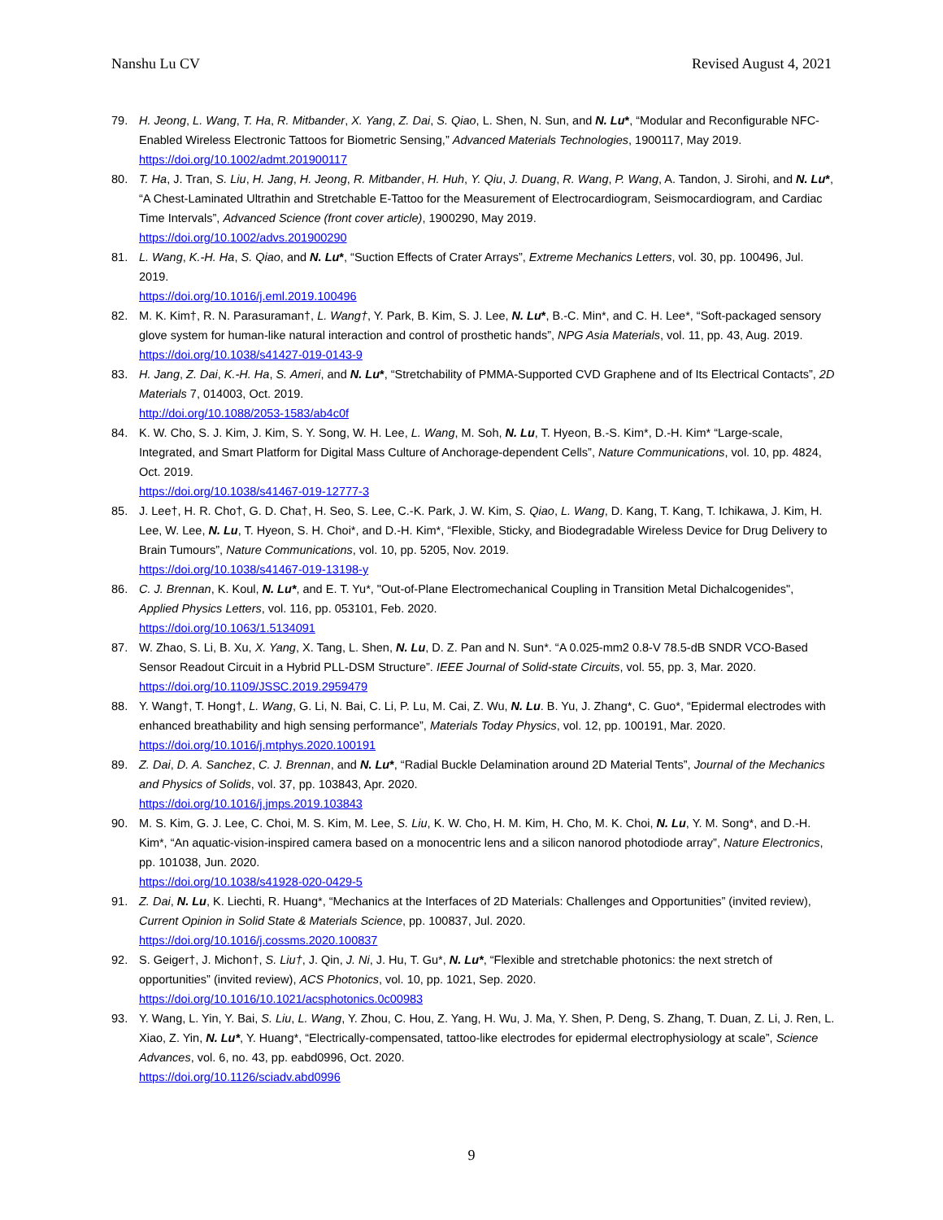Nanshu Lu CV Revised August 4, 2021
79. H. Jeong, L. Wang, T. Ha, R. Mitbander, X. Yang, Z. Dai, S. Qiao, L. Shen, N. Sun, and N. Lu*, “Modular and Reconfigurable NFC-Enabled Wireless Electronic Tattoos for Biometric Sensing,” Advanced Materials Technologies, 1900117, May 2019.
https://doi.org/10.1002/admt.201900117
80. T. Ha, J. Tran, S. Liu, H. Jang, H. Jeong, R. Mitbander, H. Huh, Y. Qiu, J. Duang, R. Wang, P. Wang, A. Tandon, J. Sirohi, and N. Lu*, “A Chest-Laminated Ultrathin and Stretchable E-Tattoo for the Measurement of Electrocardiogram, Seismocardiogram, and Cardiac Time Intervals”, Advanced Science (front cover article), 1900290, May 2019.
https://doi.org/10.1002/advs.201900290
81. L. Wang, K.-H. Ha, S. Qiao, and N. Lu*, “Suction Effects of Crater Arrays”, Extreme Mechanics Letters, vol. 30, pp. 100496, Jul. 2019.
https://doi.org/10.1016/j.eml.2019.100496
82. M. K. Kim†, R. N. Parasuraman†, L. Wang†, Y. Park, B. Kim, S. J. Lee, N. Lu*, B.-C. Min*, and C. H. Lee*, “Soft-packaged sensory glove system for human-like natural interaction and control of prosthetic hands”, NPG Asia Materials, vol. 11, pp. 43, Aug. 2019.
https://doi.org/10.1038/s41427-019-0143-9
83. H. Jang, Z. Dai, K.-H. Ha, S. Ameri, and N. Lu*, “Stretchability of PMMA-Supported CVD Graphene and of Its Electrical Contacts”, 2D Materials 7, 014003, Oct. 2019.
http://doi.org/10.1088/2053-1583/ab4c0f
84. K. W. Cho, S. J. Kim, J. Kim, S. Y. Song, W. H. Lee, L. Wang, M. Soh, N. Lu, T. Hyeon, B.-S. Kim*, D.-H. Kim* “Large-scale, Integrated, and Smart Platform for Digital Mass Culture of Anchorage-dependent Cells”, Nature Communications, vol. 10, pp. 4824, Oct. 2019.
https://doi.org/10.1038/s41467-019-12777-3
85. J. Lee†, H. R. Cho†, G. D. Cha†, H. Seo, S. Lee, C.-K. Park, J. W. Kim, S. Qiao, L. Wang, D. Kang, T. Kang, T. Ichikawa, J. Kim, H. Lee, W. Lee, N. Lu, T. Hyeon, S. H. Choi*, and D.-H. Kim*, “Flexible, Sticky, and Biodegradable Wireless Device for Drug Delivery to Brain Tumours”, Nature Communications, vol. 10, pp. 5205, Nov. 2019.
https://doi.org/10.1038/s41467-019-13198-y
86. C. J. Brennan, K. Koul, N. Lu*, and E. T. Yu*, "Out-of-Plane Electromechanical Coupling in Transition Metal Dichalcogenides", Applied Physics Letters, vol. 116, pp. 053101, Feb. 2020.
https://doi.org/10.1063/1.5134091
87. W. Zhao, S. Li, B. Xu, X. Yang, X. Tang, L. Shen, N. Lu, D. Z. Pan and N. Sun*. “A 0.025-mm2 0.8-V 78.5-dB SNDR VCO-Based Sensor Readout Circuit in a Hybrid PLL-DSM Structure”. IEEE Journal of Solid-state Circuits, vol. 55, pp. 3, Mar. 2020.
https://doi.org/10.1109/JSSC.2019.2959479
88. Y. Wang†, T. Hong†, L. Wang, G. Li, N. Bai, C. Li, P. Lu, M. Cai, Z. Wu, N. Lu. B. Yu, J. Zhang*, C. Guo*, “Epidermal electrodes with enhanced breathability and high sensing performance”, Materials Today Physics, vol. 12, pp. 100191, Mar. 2020.
https://doi.org/10.1016/j.mtphys.2020.100191
89. Z. Dai, D. A. Sanchez, C. J. Brennan, and N. Lu*, “Radial Buckle Delamination around 2D Material Tents”, Journal of the Mechanics and Physics of Solids, vol. 37, pp. 103843, Apr. 2020.
https://doi.org/10.1016/j.jmps.2019.103843
90. M. S. Kim, G. J. Lee, C. Choi, M. S. Kim, M. Lee, S. Liu, K. W. Cho, H. M. Kim, H. Cho, M. K. Choi, N. Lu, Y. M. Song*, and D.-H. Kim*, “An aquatic-vision-inspired camera based on a monocentric lens and a silicon nanorod photodiode array”, Nature Electronics, pp. 101038, Jun. 2020.
https://doi.org/10.1038/s41928-020-0429-5
91. Z. Dai, N. Lu, K. Liechti, R. Huang*, “Mechanics at the Interfaces of 2D Materials: Challenges and Opportunities” (invited review), Current Opinion in Solid State & Materials Science, pp. 100837, Jul. 2020.
https://doi.org/10.1016/j.cossms.2020.100837
92. S. Geiger†, J. Michon†, S. Liu†, J. Qin, J. Ni, J. Hu, T. Gu*, N. Lu*, “Flexible and stretchable photonics: the next stretch of opportunities” (invited review), ACS Photonics, vol. 10, pp. 1021, Sep. 2020.
https://doi.org/10.1016/10.1021/acsphotonics.0c00983
93. Y. Wang, L. Yin, Y. Bai, S. Liu, L. Wang, Y. Zhou, C. Hou, Z. Yang, H. Wu, J. Ma, Y. Shen, P. Deng, S. Zhang, T. Duan, Z. Li, J. Ren, L. Xiao, Z. Yin, N. Lu*, Y. Huang*, “Electrically-compensated, tattoo-like electrodes for epidermal electrophysiology at scale”, Science Advances, vol. 6, no. 43, pp. eabd0996, Oct. 2020.
https://doi.org/10.1126/sciadv.abd0996
9